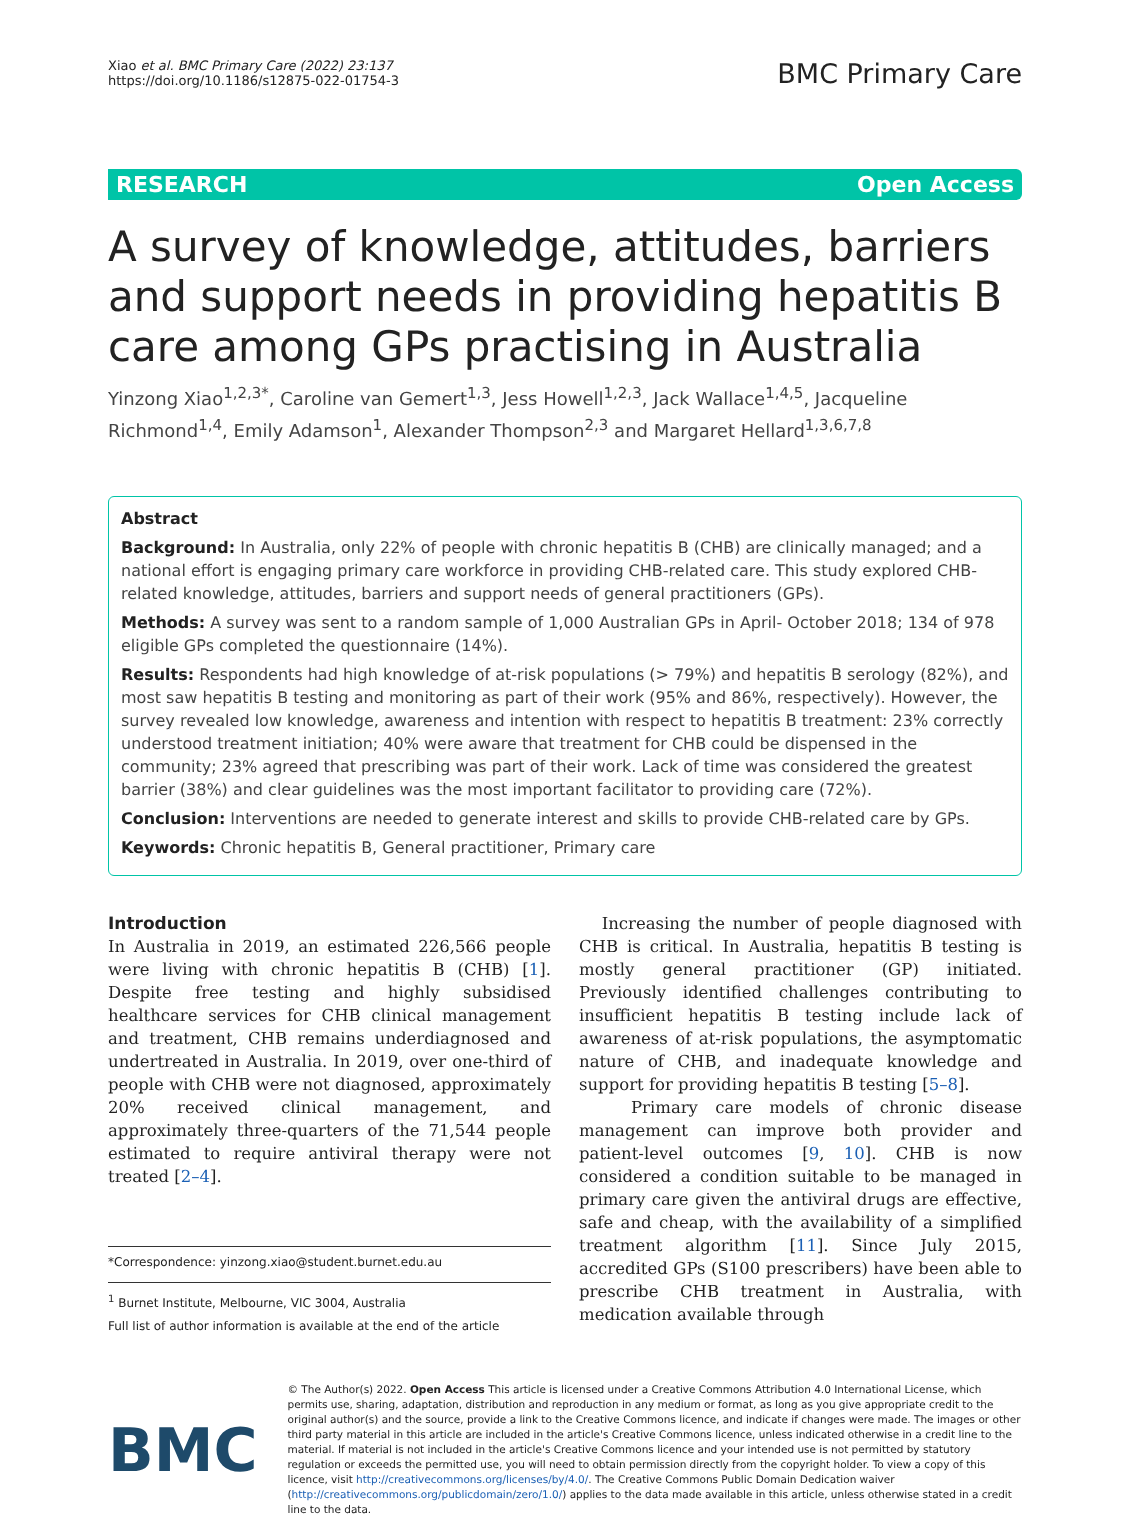Xiao et al. BMC Primary Care (2022) 23:137
https://doi.org/10.1186/s12875-022-01754-3
BMC Primary Care
RESEARCH Open Access
A survey of knowledge, attitudes, barriers and support needs in providing hepatitis B care among GPs practising in Australia
Yinzong Xiao<sup>1,2,3*</sup>, Caroline van Gemert<sup>1,3</sup>, Jess Howell<sup>1,2,3</sup>, Jack Wallace<sup>1,4,5</sup>, Jacqueline Richmond<sup>1,4</sup>, Emily Adamson<sup>1</sup>, Alexander Thompson<sup>2,3</sup> and Margaret Hellard<sup>1,3,6,7,8</sup>
Abstract
Background: In Australia, only 22% of people with chronic hepatitis B (CHB) are clinically managed; and a national effort is engaging primary care workforce in providing CHB-related care. This study explored CHB-related knowledge, attitudes, barriers and support needs of general practitioners (GPs).
Methods: A survey was sent to a random sample of 1,000 Australian GPs in April- October 2018; 134 of 978 eligible GPs completed the questionnaire (14%).
Results: Respondents had high knowledge of at-risk populations (> 79%) and hepatitis B serology (82%), and most saw hepatitis B testing and monitoring as part of their work (95% and 86%, respectively). However, the survey revealed low knowledge, awareness and intention with respect to hepatitis B treatment: 23% correctly understood treatment initiation; 40% were aware that treatment for CHB could be dispensed in the community; 23% agreed that prescribing was part of their work. Lack of time was considered the greatest barrier (38%) and clear guidelines was the most important facilitator to providing care (72%).
Conclusion: Interventions are needed to generate interest and skills to provide CHB-related care by GPs.
Keywords: Chronic hepatitis B, General practitioner, Primary care
Introduction
In Australia in 2019, an estimated 226,566 people were living with chronic hepatitis B (CHB) [1]. Despite free testing and highly subsidised healthcare services for CHB clinical management and treatment, CHB remains underdiagnosed and undertreated in Australia. In 2019, over one-third of people with CHB were not diagnosed, approximately 20% received clinical management, and approximately three-quarters of the 71,544 people estimated to require antiviral therapy were not treated [2–4].
*Correspondence: yinzong.xiao@student.burnet.edu.au
<sup>1</sup> Burnet Institute, Melbourne, VIC 3004, Australia
Full list of author information is available at the end of the article
Increasing the number of people diagnosed with CHB is critical. In Australia, hepatitis B testing is mostly general practitioner (GP) initiated. Previously identified challenges contributing to insufficient hepatitis B testing include lack of awareness of at-risk populations, the asymptomatic nature of CHB, and inadequate knowledge and support for providing hepatitis B testing [5–8].
Primary care models of chronic disease management can improve both provider and patient-level outcomes [9, 10]. CHB is now considered a condition suitable to be managed in primary care given the antiviral drugs are effective, safe and cheap, with the availability of a simplified treatment algorithm [11]. Since July 2015, accredited GPs (S100 prescribers) have been able to prescribe CHB treatment in Australia, with medication available through
BMC
© The Author(s) 2022. Open Access This article is licensed under a Creative Commons Attribution 4.0 International License, which permits use, sharing, adaptation, distribution and reproduction in any medium or format, as long as you give appropriate credit to the original author(s) and the source, provide a link to the Creative Commons licence, and indicate if changes were made. The images or other third party material in this article are included in the article's Creative Commons licence, unless indicated otherwise in a credit line to the material. If material is not included in the article's Creative Commons licence and your intended use is not permitted by statutory regulation or exceeds the permitted use, you will need to obtain permission directly from the copyright holder. To view a copy of this licence, visit http://creativecommons.org/licenses/by/4.0/. The Creative Commons Public Domain Dedication waiver (http://creativecommons.org/publicdomain/zero/1.0/) applies to the data made available in this article, unless otherwise stated in a credit line to the data.